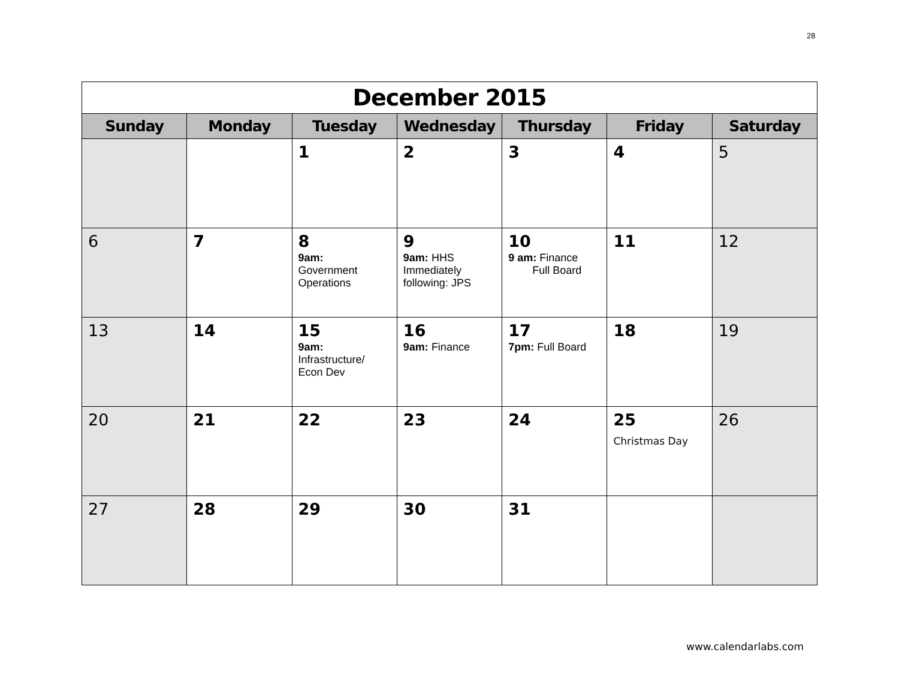28
| December 2015 | | | | | | |
| Sunday | Monday | Tuesday | Wednesday | Thursday | Friday | Saturday |
| | | 1 | 2 | 3 | 4 | 5 |
| 6 | 7 | 8 9am: Government Operations | 9 9am: HHS Immediately following: JPS | 10 9 am: Finance Full Board | 11 | 12 |
| 13 | 14 | 15 9am: Infrastructure/ Econ Dev | 16 9am: Finance | 17 7pm: Full Board | 18 | 19 |
| 20 | 21 | 22 | 23 | 24 | 25 Christmas Day | 26 |
| 27 | 28 | 29 | 30 | 31 | | |
www.calendarlabs.com